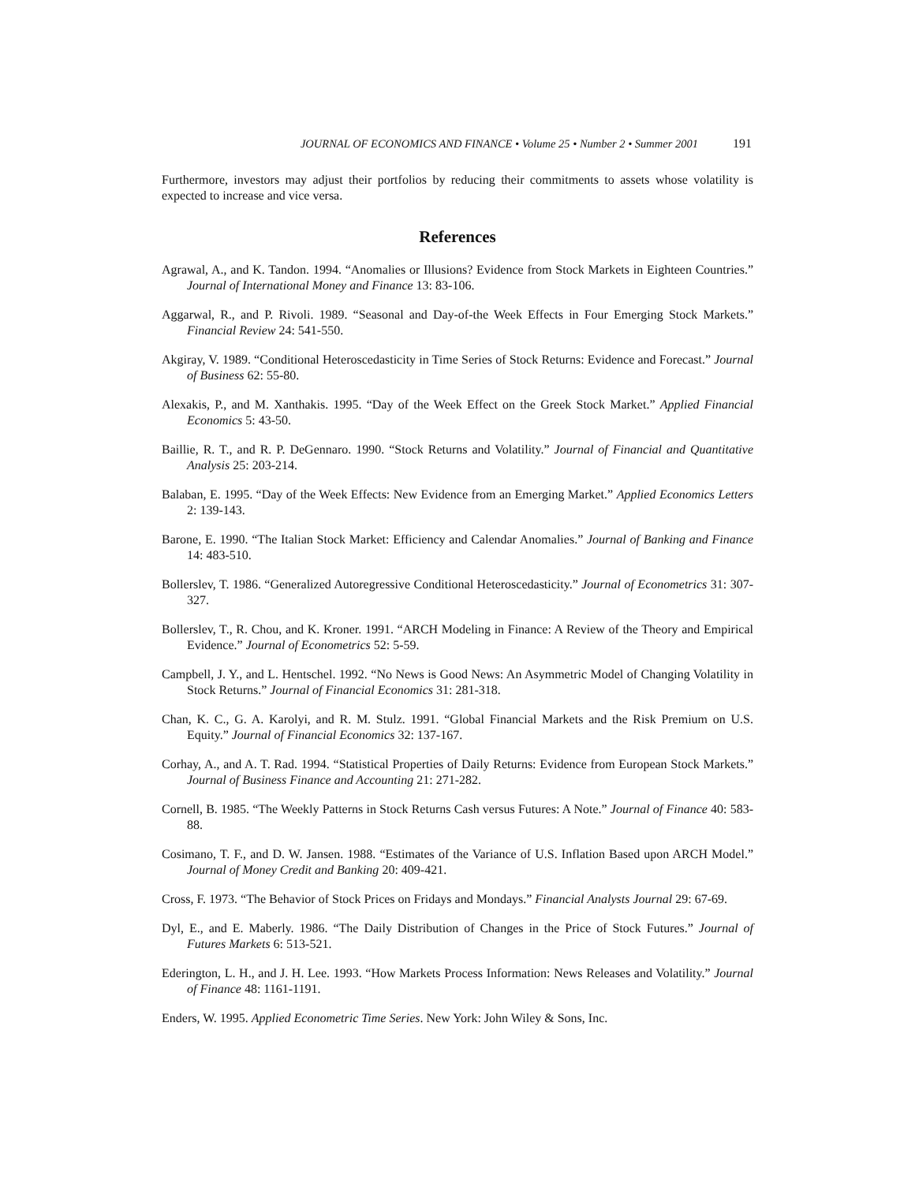JOURNAL OF ECONOMICS AND FINANCE • Volume 25 • Number 2 • Summer 2001 191
Furthermore, investors may adjust their portfolios by reducing their commitments to assets whose volatility is expected to increase and vice versa.
References
Agrawal, A., and K. Tandon. 1994. “Anomalies or Illusions? Evidence from Stock Markets in Eighteen Countries.” Journal of International Money and Finance 13: 83-106.
Aggarwal, R., and P. Rivoli. 1989. “Seasonal and Day-of-the Week Effects in Four Emerging Stock Markets.” Financial Review 24: 541-550.
Akgiray, V. 1989. “Conditional Heteroscedasticity in Time Series of Stock Returns: Evidence and Forecast.” Journal of Business 62: 55-80.
Alexakis, P., and M. Xanthakis. 1995. “Day of the Week Effect on the Greek Stock Market.” Applied Financial Economics 5: 43-50.
Baillie, R. T., and R. P. DeGennaro. 1990. “Stock Returns and Volatility.” Journal of Financial and Quantitative Analysis 25: 203-214.
Balaban, E. 1995. “Day of the Week Effects: New Evidence from an Emerging Market.” Applied Economics Letters 2: 139-143.
Barone, E. 1990. “The Italian Stock Market: Efficiency and Calendar Anomalies.” Journal of Banking and Finance 14: 483-510.
Bollerslev, T. 1986. “Generalized Autoregressive Conditional Heteroscedasticity.” Journal of Econometrics 31: 307-327.
Bollerslev, T., R. Chou, and K. Kroner. 1991. “ARCH Modeling in Finance: A Review of the Theory and Empirical Evidence.” Journal of Econometrics 52: 5-59.
Campbell, J. Y., and L. Hentschel. 1992. “No News is Good News: An Asymmetric Model of Changing Volatility in Stock Returns.” Journal of Financial Economics 31: 281-318.
Chan, K. C., G. A. Karolyi, and R. M. Stulz. 1991. “Global Financial Markets and the Risk Premium on U.S. Equity.” Journal of Financial Economics 32: 137-167.
Corhay, A., and A. T. Rad. 1994. “Statistical Properties of Daily Returns: Evidence from European Stock Markets.” Journal of Business Finance and Accounting 21: 271-282.
Cornell, B. 1985. “The Weekly Patterns in Stock Returns Cash versus Futures: A Note.” Journal of Finance 40: 583-88.
Cosimano, T. F., and D. W. Jansen. 1988. “Estimates of the Variance of U.S. Inflation Based upon ARCH Model.” Journal of Money Credit and Banking 20: 409-421.
Cross, F. 1973. “The Behavior of Stock Prices on Fridays and Mondays.” Financial Analysts Journal 29: 67-69.
Dyl, E., and E. Maberly. 1986. “The Daily Distribution of Changes in the Price of Stock Futures.” Journal of Futures Markets 6: 513-521.
Ederington, L. H., and J. H. Lee. 1993. “How Markets Process Information: News Releases and Volatility.” Journal of Finance 48: 1161-1191.
Enders, W. 1995. Applied Econometric Time Series. New York: John Wiley & Sons, Inc.